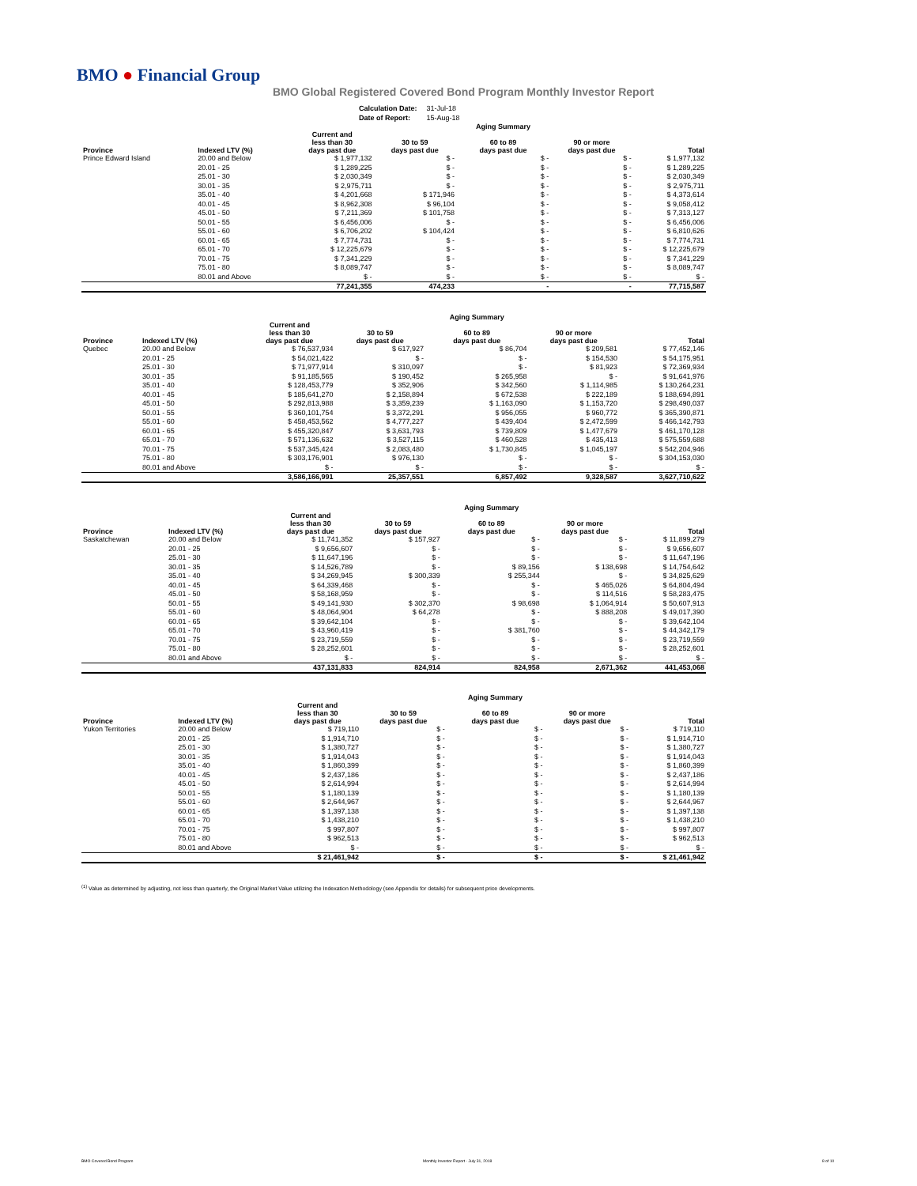BMO ● Financial Group
BMO Global Registered Covered Bond Program Monthly Investor Report
| Calculation Date: | 31-Jul-18 |
| Date of Report: | 15-Aug-18 |
| | | | | Aging Summary | | |
| --- | --- | --- | --- | --- | --- | --- |
| Province | Indexed LTV (%) | Current and less than 30 days past due | 30 to 59 days past due | 60 to 89 days past due | 90 or more days past due | Total |
| Prince Edward Island | 20.00 and Below | $ 1,977,132 | $ - | $ - | $ - | $ 1,977,132 |
| | 20.01 - 25 | $ 1,289,225 | $ - | $ - | $ - | $ 1,289,225 |
| | 25.01 - 30 | $ 2,030,349 | $ - | $ - | $ - | $ 2,030,349 |
| | 30.01 - 35 | $ 2,975,711 | $ - | $ - | $ - | $ 2,975,711 |
| | 35.01 - 40 | $ 4,201,668 | $ 171,946 | $ - | $ - | $ 4,373,614 |
| | 40.01 - 45 | $ 8,962,308 | $ 96,104 | $ - | $ - | $ 9,058,412 |
| | 45.01 - 50 | $ 7,211,369 | $ 101,758 | $ - | $ - | $ 7,313,127 |
| | 50.01 - 55 | $ 6,456,006 | $ - | $ - | $ - | $ 6,456,006 |
| | 55.01 - 60 | $ 6,706,202 | $ 104,424 | $ - | $ - | $ 6,810,626 |
| | 60.01 - 65 | $ 7,774,731 | $ - | $ - | $ - | $ 7,774,731 |
| | 65.01 - 70 | $ 12,225,679 | $ - | $ - | $ - | $ 12,225,679 |
| | 70.01 - 75 | $ 7,341,229 | $ - | $ - | $ - | $ 7,341,229 |
| | 75.01 - 80 | $ 8,089,747 | $ - | $ - | $ - | $ 8,089,747 |
| | 80.01 and Above | $ - | $ - | $ - | $ - | $ - |
| | | 77,241,355 | 474,233 | - | - | 77,715,587 |
| | | | | Aging Summary | | |
| --- | --- | --- | --- | --- | --- | --- |
| Province | Indexed LTV (%) | Current and less than 30 days past due | 30 to 59 days past due | 60 to 89 days past due | 90 or more days past due | Total |
| Quebec | 20.00 and Below | $ 76,537,934 | $ 617,927 | $ 86,704 | $ 209,581 | $ 77,452,146 |
| | 20.01 - 25 | $ 54,021,422 | $ - | $ - | $ 154,530 | $ 54,175,951 |
| | 25.01 - 30 | $ 71,977,914 | $ 310,097 | $ - | $ 81,923 | $ 72,369,934 |
| | 30.01 - 35 | $ 91,185,565 | $ 190,452 | $ 265,958 | $ - | $ 91,641,976 |
| | 35.01 - 40 | $ 128,453,779 | $ 352,906 | $ 342,560 | $ 1,114,985 | $ 130,264,231 |
| | 40.01 - 45 | $ 185,641,270 | $ 2,158,894 | $ 672,538 | $ 222,189 | $ 188,694,891 |
| | 45.01 - 50 | $ 292,813,988 | $ 3,359,239 | $ 1,163,090 | $ 1,153,720 | $ 298,490,037 |
| | 50.01 - 55 | $ 360,101,754 | $ 3,372,291 | $ 956,055 | $ 960,772 | $ 365,390,871 |
| | 55.01 - 60 | $ 458,453,562 | $ 4,777,227 | $ 439,404 | $ 2,472,599 | $ 466,142,793 |
| | 60.01 - 65 | $ 455,320,847 | $ 3,631,793 | $ 739,809 | $ 1,477,679 | $ 461,170,128 |
| | 65.01 - 70 | $ 571,136,632 | $ 3,527,115 | $ 460,528 | $ 435,413 | $ 575,559,688 |
| | 70.01 - 75 | $ 537,345,424 | $ 2,083,480 | $ 1,730,845 | $ 1,045,197 | $ 542,204,946 |
| | 75.01 - 80 | $ 303,176,901 | $ 976,130 | $ - | $ - | $ 304,153,030 |
| | 80.01 and Above | $ - | $ - | $ - | $ - | $ - |
| | | 3,586,166,991 | 25,357,551 | 6,857,492 | 9,328,587 | 3,627,710,622 |
| | | | | Aging Summary | | |
| --- | --- | --- | --- | --- | --- | --- |
| Province | Indexed LTV (%) | Current and less than 30 days past due | 30 to 59 days past due | 60 to 89 days past due | 90 or more days past due | Total |
| Saskatchewan | 20.00 and Below | $ 11,741,352 | $ 157,927 | $ - | $ - | $ 11,899,279 |
| | 20.01 - 25 | $ 9,656,607 | $ - | $ - | $ - | $ 9,656,607 |
| | 25.01 - 30 | $ 11,647,196 | $ - | $ - | $ - | $ 11,647,196 |
| | 30.01 - 35 | $ 14,526,789 | $ - | $ 89,156 | $ 138,698 | $ 14,754,642 |
| | 35.01 - 40 | $ 34,269,945 | $ 300,339 | $ 255,344 | $ - | $ 34,825,629 |
| | 40.01 - 45 | $ 64,339,468 | $ - | $ - | $ 465,026 | $ 64,804,494 |
| | 45.01 - 50 | $ 58,168,959 | $ - | $ - | $ 114,516 | $ 58,283,475 |
| | 50.01 - 55 | $ 49,141,930 | $ 302,370 | $ 98,698 | $ 1,064,914 | $ 50,607,913 |
| | 55.01 - 60 | $ 48,064,904 | $ 64,278 | $ - | $ 888,208 | $ 49,017,390 |
| | 60.01 - 65 | $ 39,642,104 | $ - | $ - | $ - | $ 39,642,104 |
| | 65.01 - 70 | $ 43,960,419 | $ - | $ 381,760 | $ - | $ 44,342,179 |
| | 70.01 - 75 | $ 23,719,559 | $ - | $ - | $ - | $ 23,719,559 |
| | 75.01 - 80 | $ 28,252,601 | $ - | $ - | $ - | $ 28,252,601 |
| | 80.01 and Above | $ - | $ - | $ - | $ - | $ - |
| | | 437,131,833 | 824,914 | 824,958 | 2,671,362 | 441,453,068 |
| | | | | Aging Summary | | |
| --- | --- | --- | --- | --- | --- | --- |
| Province | Indexed LTV (%) | Current and less than 30 days past due | 30 to 59 days past due | 60 to 89 days past due | 90 or more days past due | Total |
| Yukon Territories | 20.00 and Below | $ 719,110 | $ - | $ - | $ - | $ 719,110 |
| | 20.01 - 25 | $ 1,914,710 | $ - | $ - | $ - | $ 1,914,710 |
| | 25.01 - 30 | $ 1,380,727 | $ - | $ - | $ - | $ 1,380,727 |
| | 30.01 - 35 | $ 1,914,043 | $ - | $ - | $ - | $ 1,914,043 |
| | 35.01 - 40 | $ 1,860,399 | $ - | $ - | $ - | $ 1,860,399 |
| | 40.01 - 45 | $ 2,437,186 | $ - | $ - | $ - | $ 2,437,186 |
| | 45.01 - 50 | $ 2,614,994 | $ - | $ - | $ - | $ 2,614,994 |
| | 50.01 - 55 | $ 1,180,139 | $ - | $ - | $ - | $ 1,180,139 |
| | 55.01 - 60 | $ 2,644,967 | $ - | $ - | $ - | $ 2,644,967 |
| | 60.01 - 65 | $ 1,397,138 | $ - | $ - | $ - | $ 1,397,138 |
| | 65.01 - 70 | $ 1,438,210 | $ - | $ - | $ - | $ 1,438,210 |
| | 70.01 - 75 | $ 997,807 | $ - | $ - | $ - | $ 997,807 |
| | 75.01 - 80 | $ 962,513 | $ - | $ - | $ - | $ 962,513 |
| | 80.01 and Above | $ - | $ - | $ - | $ - | $ - |
| | | $ 21,461,942 | $ - | $ - | $ - | $ 21,461,942 |
<sup>(1)</sup> Value as determined by adjusting, not less than quarterly, the Original Market Value utilizing the Indexation Methodology (see Appendix for details) for subsequent price developments.
BMO Covered Bond Program
Monthly Investor Report - July 31, 2018
8 of 10